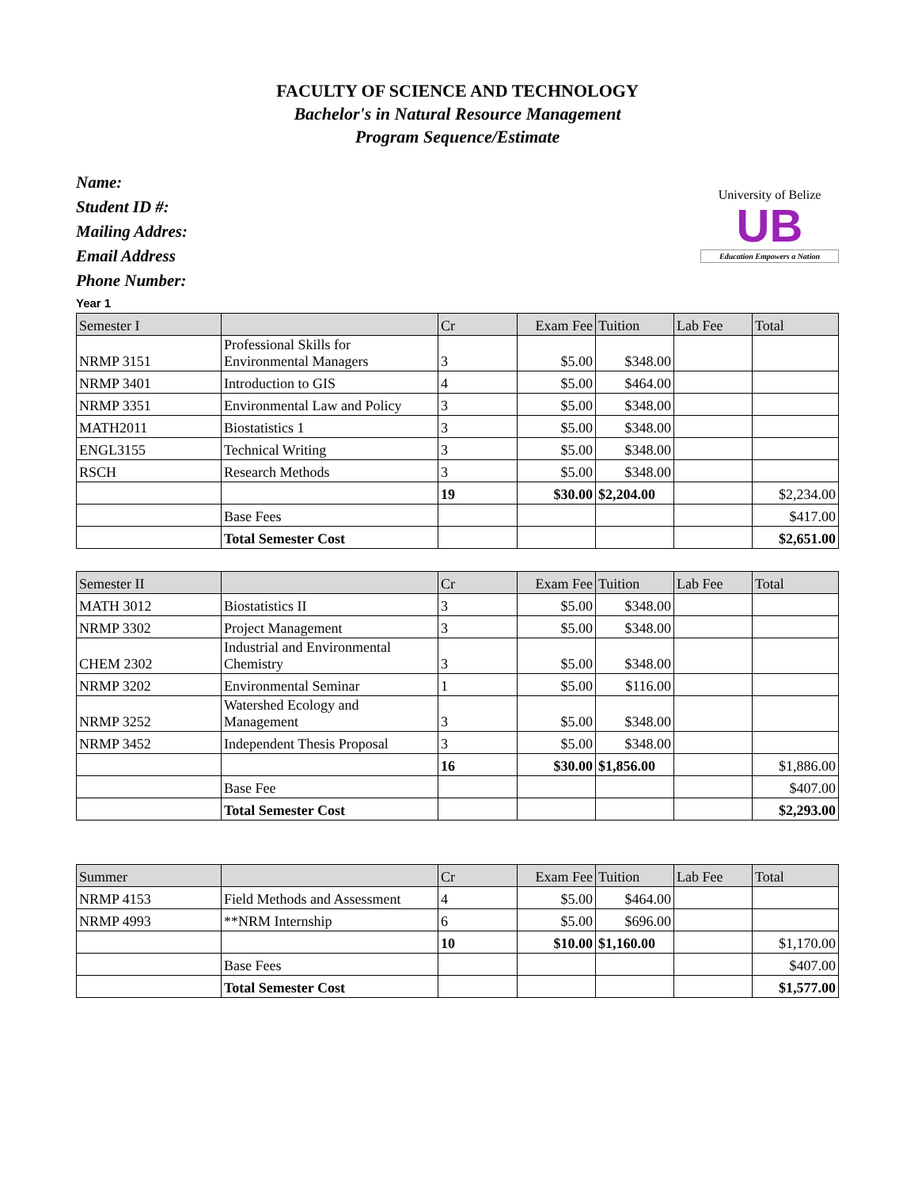FACULTY OF SCIENCE AND TECHNOLOGY
Bachelor's in Natural Resource Management
Program Sequence/Estimate
Name:
Student ID #:
Mailing Addres:
Email Address
Phone Number:
University of Belize
UB
Education Empowers a Nation
Year 1
| Semester I | | Cr | Exam Fee | Tuition | Lab Fee | Total |
| --- | --- | --- | --- | --- | --- | --- |
| NRMP 3151 | Professional Skills for Environmental Managers | 3 | $5.00 | $348.00 | | |
| NRMP 3401 | Introduction to GIS | 4 | $5.00 | $464.00 | | |
| NRMP 3351 | Environmental Law and Policy | 3 | $5.00 | $348.00 | | |
| MATH2011 | Biostatistics 1 | 3 | $5.00 | $348.00 | | |
| ENGL3155 | Technical Writing | 3 | $5.00 | $348.00 | | |
| RSCH | Research Methods | 3 | $5.00 | $348.00 | | |
| | | 19 | $30.00 | $2,204.00 | | $2,234.00 |
| | Base Fees | | | | | $417.00 |
| | Total Semester Cost | | | | | $2,651.00 |
| Semester II | | Cr | Exam Fee | Tuition | Lab Fee | Total |
| --- | --- | --- | --- | --- | --- | --- |
| MATH 3012 | Biostatistics II | 3 | $5.00 | $348.00 | | |
| NRMP 3302 | Project Management | 3 | $5.00 | $348.00 | | |
| CHEM 2302 | Industrial and Environmental Chemistry | 3 | $5.00 | $348.00 | | |
| NRMP 3202 | Environmental Seminar | 1 | $5.00 | $116.00 | | |
| NRMP 3252 | Watershed Ecology and Management | 3 | $5.00 | $348.00 | | |
| NRMP 3452 | Independent Thesis Proposal | 3 | $5.00 | $348.00 | | |
| | | 16 | $30.00 | $1,856.00 | | $1,886.00 |
| | Base Fee | | | | | $407.00 |
| | Total Semester Cost | | | | | $2,293.00 |
| Summer | | Cr | Exam Fee | Tuition | Lab Fee | Total |
| --- | --- | --- | --- | --- | --- | --- |
| NRMP 4153 | Field Methods and Assessment | 4 | $5.00 | $464.00 | | |
| NRMP 4993 | **NRM Internship | 6 | $5.00 | $696.00 | | |
| | | 10 | $10.00 | $1,160.00 | | $1,170.00 |
| | Base Fees | | | | | $407.00 |
| | Total Semester Cost | | | | | $1,577.00 |